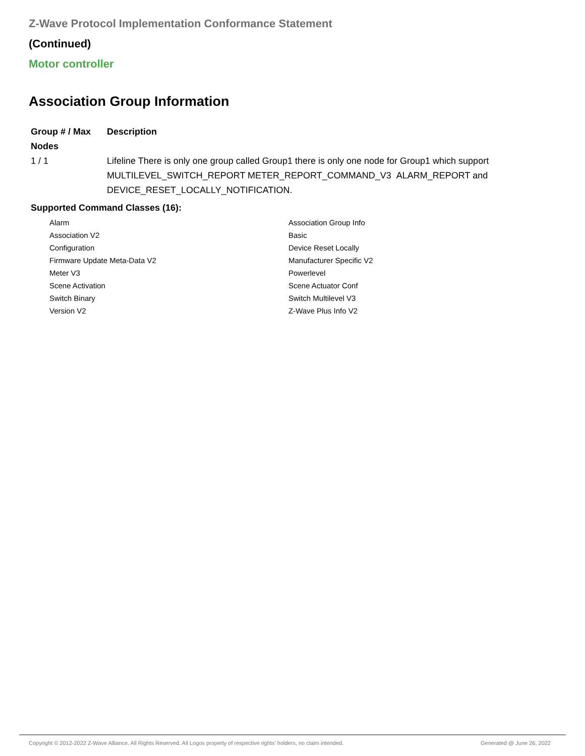Z-Wave Protocol Implementation Conformance Statement
(Continued)
Motor controller
Association Group Information
| Group # / Max Nodes | Description |
| --- | --- |
| 1 / 1 | Lifeline There is only one group called Group1 there is only one node for Group1 which support MULTILEVEL_SWITCH_REPORT METER_REPORT_COMMAND_V3 ALARM_REPORT and DEVICE_RESET_LOCALLY_NOTIFICATION. |
Supported Command Classes (16):
| Alarm | Association Group Info |
| Association V2 | Basic |
| Configuration | Device Reset Locally |
| Firmware Update Meta-Data V2 | Manufacturer Specific V2 |
| Meter V3 | Powerlevel |
| Scene Activation | Scene Actuator Conf |
| Switch Binary | Switch Multilevel V3 |
| Version V2 | Z-Wave Plus Info V2 |
Copyright © 2012-2022 Z-Wave Alliance. All Rights Reserved. All Logos property of respective rights' holders, no claim intended. Generated @ June 26, 2022